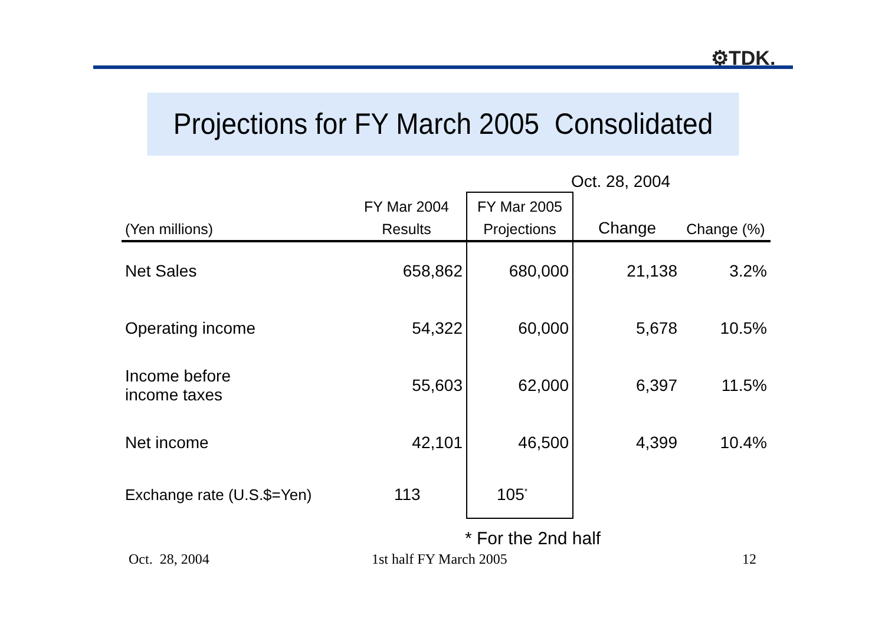⚙TDK.
Projections for FY March 2005 Consolidated
Oct. 28, 2004
| | FY Mar 2004 | FY Mar 2005 | | |
| --- | --- | --- | --- | --- |
| (Yen millions) | Results | Projections | Change | Change (%) |
| Net Sales | 658,862 | 680,000 | 21,138 | 3.2% |
| Operating income | 54,322 | 60,000 | 5,678 | 10.5% |
| Income before income taxes | 55,603 | 62,000 | 6,397 | 11.5% |
| Net income | 42,101 | 46,500 | 4,399 | 10.4% |
| Exchange rate (U.S.$=Yen) | 113 | 105<sup>*</sup> | | |
* For the 2nd half
Oct. 28, 2004 1st half FY March 2005 12